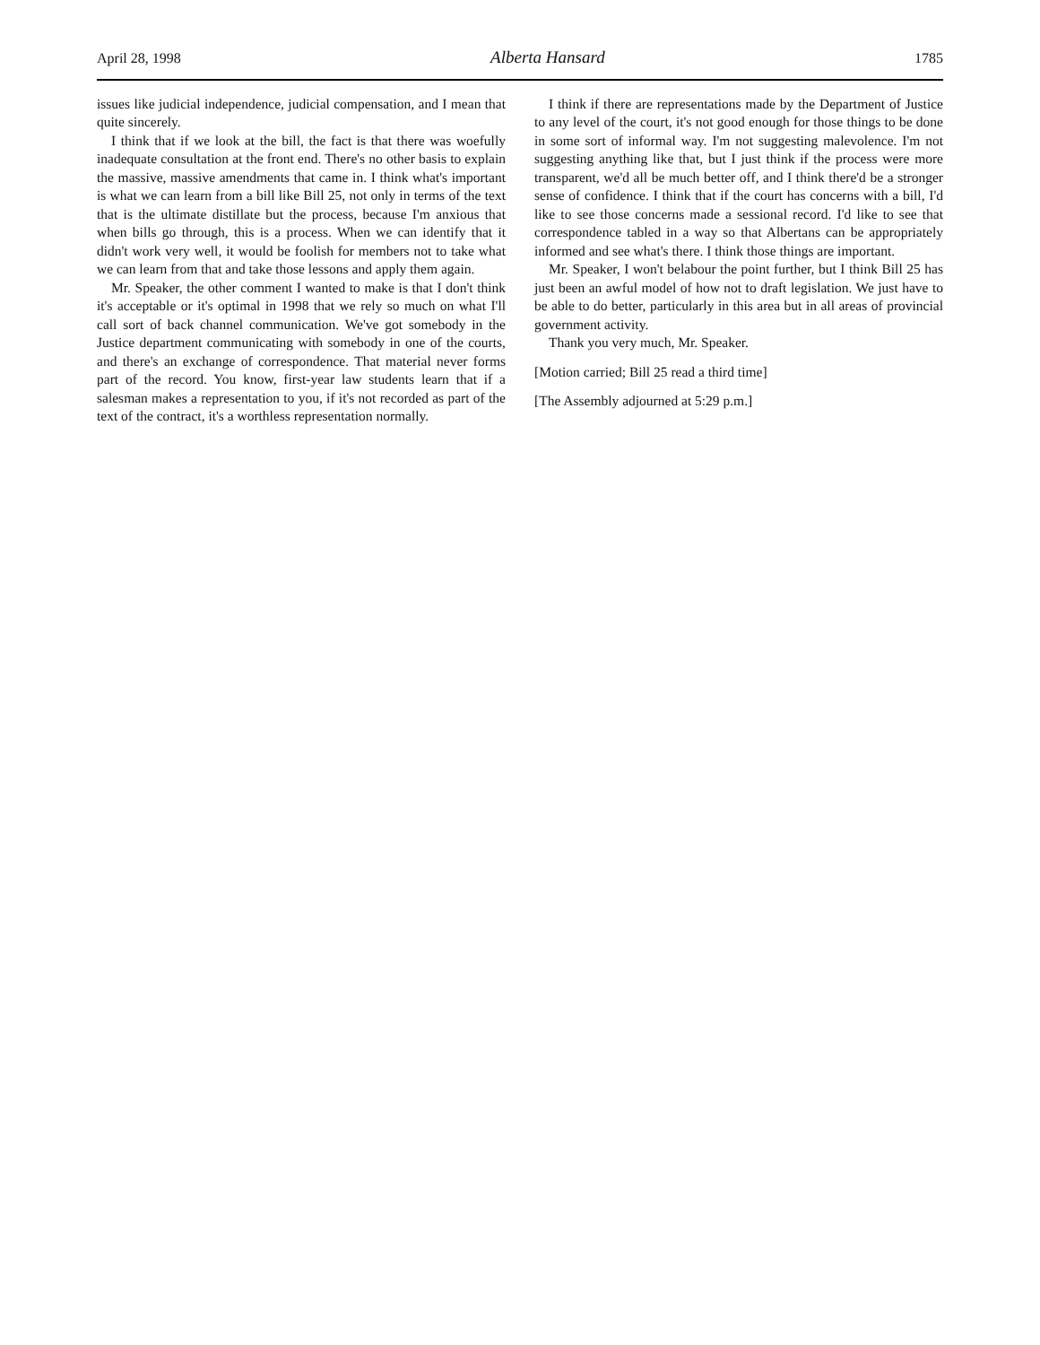April 28, 1998 Alberta Hansard 1785
issues like judicial independence, judicial compensation, and I mean that quite sincerely.
I think that if we look at the bill, the fact is that there was woefully inadequate consultation at the front end. There's no other basis to explain the massive, massive amendments that came in. I think what's important is what we can learn from a bill like Bill 25, not only in terms of the text that is the ultimate distillate but the process, because I'm anxious that when bills go through, this is a process. When we can identify that it didn't work very well, it would be foolish for members not to take what we can learn from that and take those lessons and apply them again.
Mr. Speaker, the other comment I wanted to make is that I don't think it's acceptable or it's optimal in 1998 that we rely so much on what I'll call sort of back channel communication. We've got somebody in the Justice department communicating with somebody in one of the courts, and there's an exchange of correspondence. That material never forms part of the record. You know, first-year law students learn that if a salesman makes a representation to you, if it's not recorded as part of the text of the contract, it's a worthless representation normally.
I think if there are representations made by the Department of Justice to any level of the court, it's not good enough for those things to be done in some sort of informal way. I'm not suggesting malevolence. I'm not suggesting anything like that, but I just think if the process were more transparent, we'd all be much better off, and I think there'd be a stronger sense of confidence. I think that if the court has concerns with a bill, I'd like to see those concerns made a sessional record. I'd like to see that correspondence tabled in a way so that Albertans can be appropriately informed and see what's there. I think those things are important.
Mr. Speaker, I won't belabour the point further, but I think Bill 25 has just been an awful model of how not to draft legislation. We just have to be able to do better, particularly in this area but in all areas of provincial government activity.
Thank you very much, Mr. Speaker.
[Motion carried; Bill 25 read a third time]
[The Assembly adjourned at 5:29 p.m.]